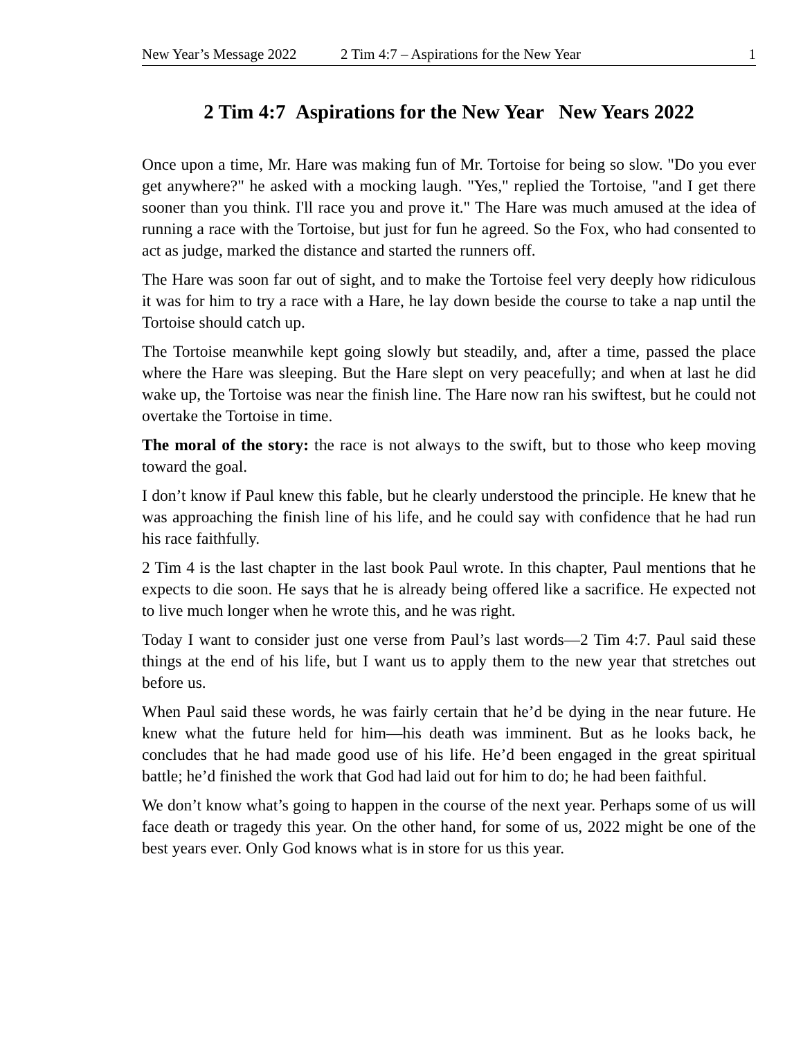New Year’s Message 2022 2 Tim 4:7 – Aspirations for the New Year 1
2 Tim 4:7 Aspirations for the New Year New Years 2022
Once upon a time, Mr. Hare was making fun of Mr. Tortoise for being so slow. "Do you ever get anywhere?" he asked with a mocking laugh. "Yes," replied the Tortoise, "and I get there sooner than you think. I'll race you and prove it." The Hare was much amused at the idea of running a race with the Tortoise, but just for fun he agreed. So the Fox, who had consented to act as judge, marked the distance and started the runners off.
The Hare was soon far out of sight, and to make the Tortoise feel very deeply how ridiculous it was for him to try a race with a Hare, he lay down beside the course to take a nap until the Tortoise should catch up.
The Tortoise meanwhile kept going slowly but steadily, and, after a time, passed the place where the Hare was sleeping. But the Hare slept on very peacefully; and when at last he did wake up, the Tortoise was near the finish line. The Hare now ran his swiftest, but he could not overtake the Tortoise in time.
The moral of the story: the race is not always to the swift, but to those who keep moving toward the goal.
I don’t know if Paul knew this fable, but he clearly understood the principle. He knew that he was approaching the finish line of his life, and he could say with confidence that he had run his race faithfully.
2 Tim 4 is the last chapter in the last book Paul wrote. In this chapter, Paul mentions that he expects to die soon. He says that he is already being offered like a sacrifice. He expected not to live much longer when he wrote this, and he was right.
Today I want to consider just one verse from Paul’s last words—2 Tim 4:7. Paul said these things at the end of his life, but I want us to apply them to the new year that stretches out before us.
When Paul said these words, he was fairly certain that he’d be dying in the near future. He knew what the future held for him—his death was imminent. But as he looks back, he concludes that he had made good use of his life. He’d been engaged in the great spiritual battle; he’d finished the work that God had laid out for him to do; he had been faithful.
We don’t know what’s going to happen in the course of the next year. Perhaps some of us will face death or tragedy this year. On the other hand, for some of us, 2022 might be one of the best years ever. Only God knows what is in store for us this year.